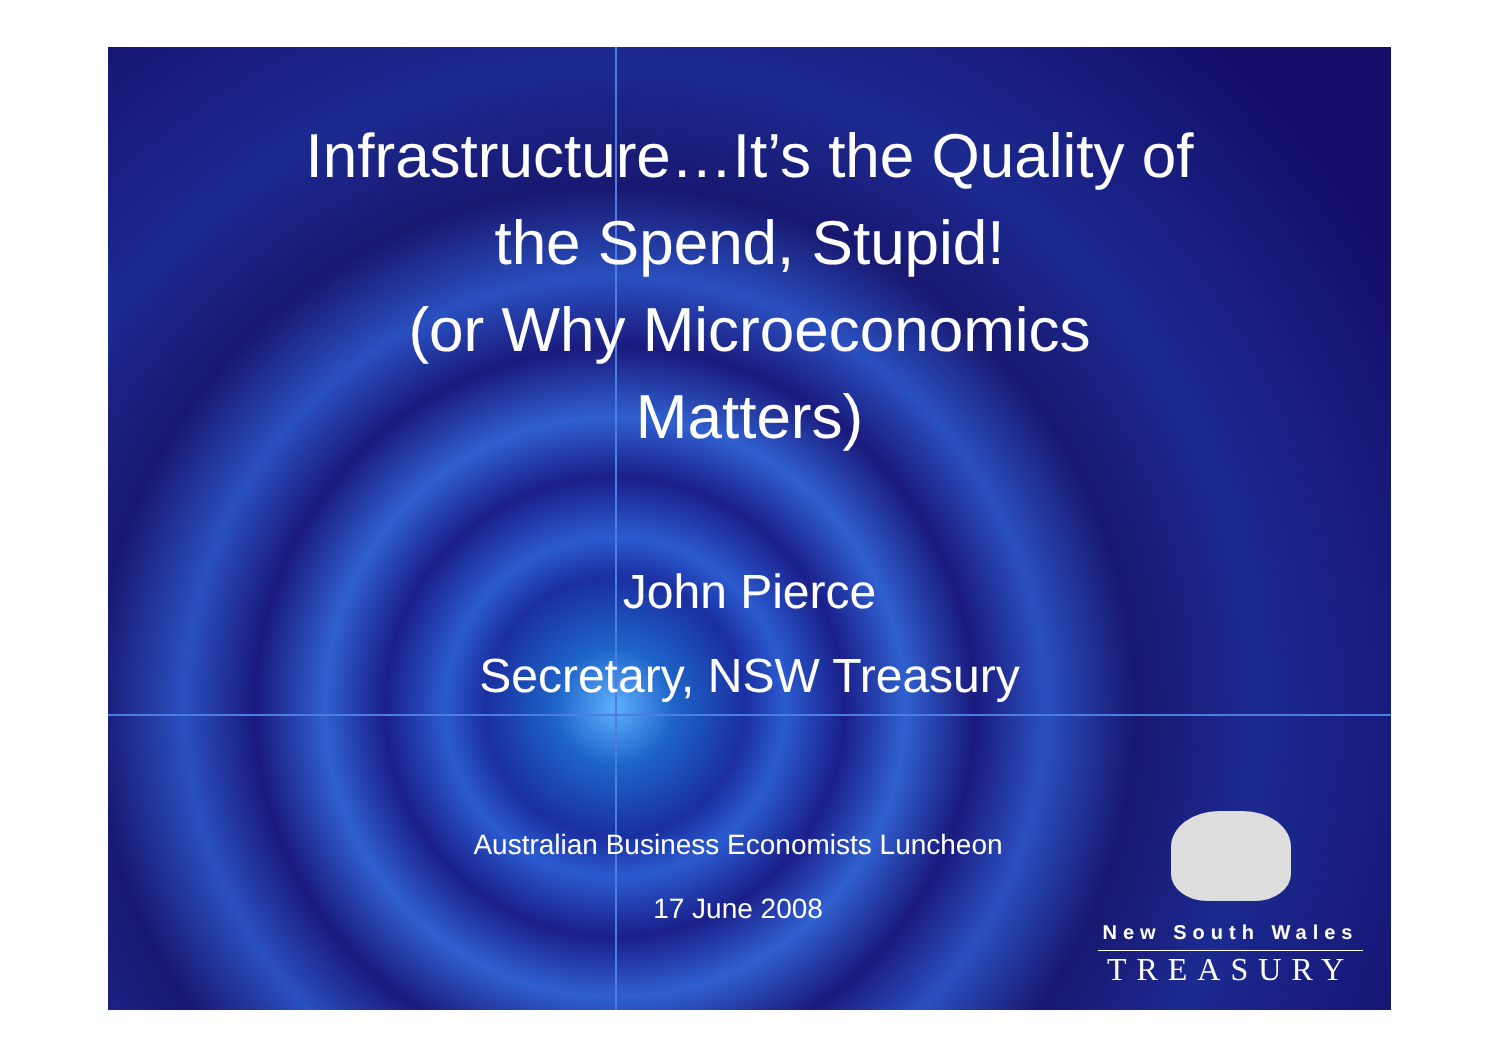Infrastructure…It’s the Quality of
the Spend, Stupid!
(or Why Microeconomics
Matters)
John Pierce
Secretary, NSW Treasury
Australian Business Economists Luncheon
17 June 2008
New South Wales
TREASURY